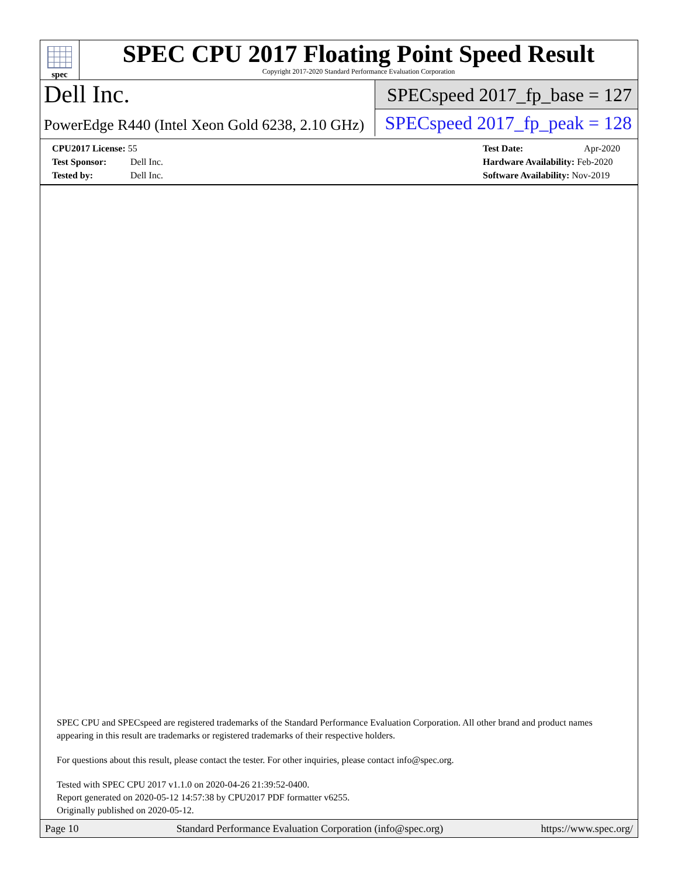spec
SPEC CPU 2017 Floating Point Speed Result
Copyright 2017-2020 Standard Performance Evaluation Corporation
Dell Inc.
SPECspeed 2017_fp_base = 127
PowerEdge R440 (Intel Xeon Gold 6238, 2.10 GHz)
SPECspeed 2017_fp_peak = 128
CPU2017 License: 55
Test Sponsor: Dell Inc.
Tested by: Dell Inc.
Test Date: Apr-2020
Hardware Availability: Feb-2020
Software Availability: Nov-2019
SPEC CPU and SPECspeed are registered trademarks of the Standard Performance Evaluation Corporation. All other brand and product names appearing in this result are trademarks or registered trademarks of their respective holders.
For questions about this result, please contact the tester. For other inquiries, please contact info@spec.org.
Tested with SPEC CPU 2017 v1.1.0 on 2020-04-26 21:39:52-0400.
Report generated on 2020-05-12 14:57:38 by CPU2017 PDF formatter v6255.
Originally published on 2020-05-12.
Page 10 Standard Performance Evaluation Corporation (info@spec.org) https://www.spec.org/